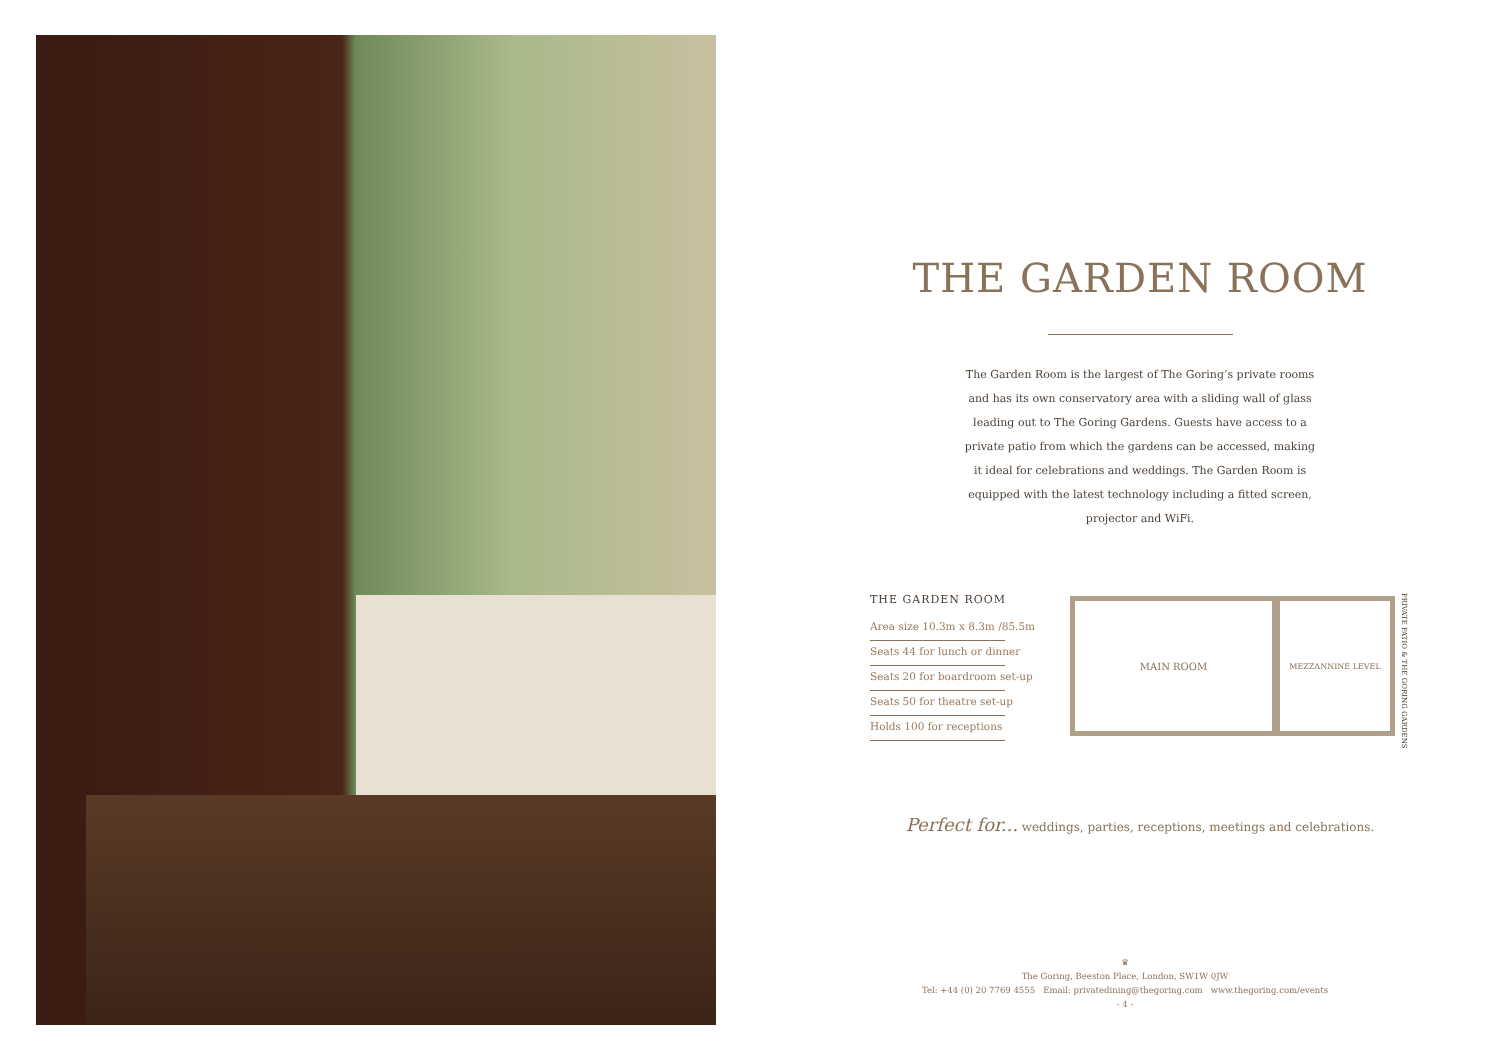THE GARDEN ROOM
The Garden Room is the largest of The Goring’s private rooms
and has its own conservatory area with a sliding wall of glass
leading out to The Goring Gardens. Guests have access to a
private patio from which the gardens can be accessed, making
it ideal for celebrations and weddings. The Garden Room is
equipped with the latest technology including a fitted screen,
projector and WiFi.
THE GARDEN ROOM
Area size 10.3m x 8.3m /85.5m
Seats 44 for lunch or dinner
Seats 20 for boardroom set-up
Seats 50 for theatre set-up
Holds 100 for receptions
MAIN ROOM
MEZZANNINE LEVEL
PRIVATE PATIO & THE GORING GARDENS
Perfect for... weddings, parties, receptions, meetings and celebrations.
♛
The Goring, Beeston Place, London, SW1W 0JW
Tel: +44 (0) 20 7769 4555 Email: privatedining@thegoring.com www.thegoring.com/events
- 4 -